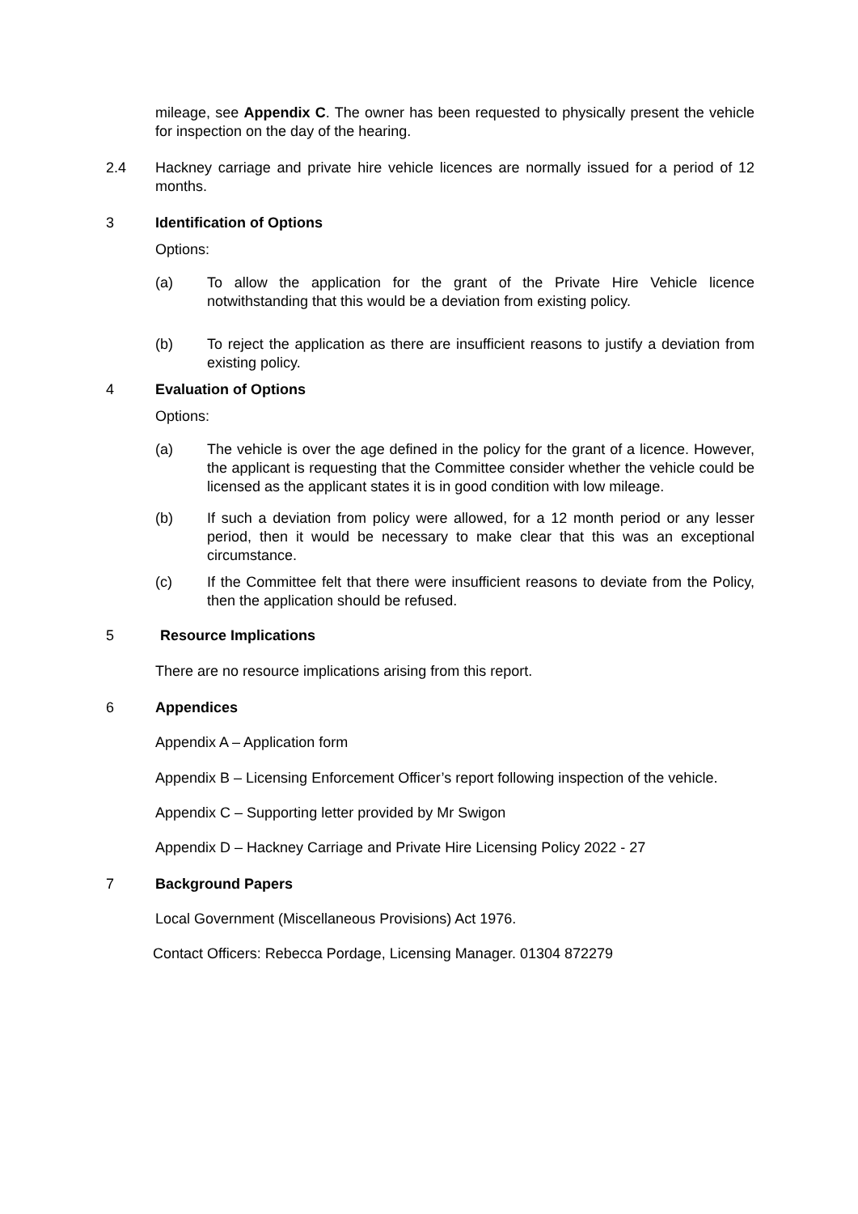mileage, see Appendix C. The owner has been requested to physically present the vehicle for inspection on the day of the hearing.
2.4 Hackney carriage and private hire vehicle licences are normally issued for a period of 12 months.
3 Identification of Options
Options:
(a) To allow the application for the grant of the Private Hire Vehicle licence notwithstanding that this would be a deviation from existing policy.
(b) To reject the application as there are insufficient reasons to justify a deviation from existing policy.
4 Evaluation of Options
Options:
(a) The vehicle is over the age defined in the policy for the grant of a licence. However, the applicant is requesting that the Committee consider whether the vehicle could be licensed as the applicant states it is in good condition with low mileage.
(b) If such a deviation from policy were allowed, for a 12 month period or any lesser period, then it would be necessary to make clear that this was an exceptional circumstance.
(c) If the Committee felt that there were insufficient reasons to deviate from the Policy, then the application should be refused.
5 Resource Implications
There are no resource implications arising from this report.
6 Appendices
Appendix A – Application form
Appendix B – Licensing Enforcement Officer’s report following inspection of the vehicle.
Appendix C – Supporting letter provided by Mr Swigon
Appendix D – Hackney Carriage and Private Hire Licensing Policy 2022 - 27
7 Background Papers
Local Government (Miscellaneous Provisions) Act 1976.
Contact Officers: Rebecca Pordage, Licensing Manager. 01304 872279